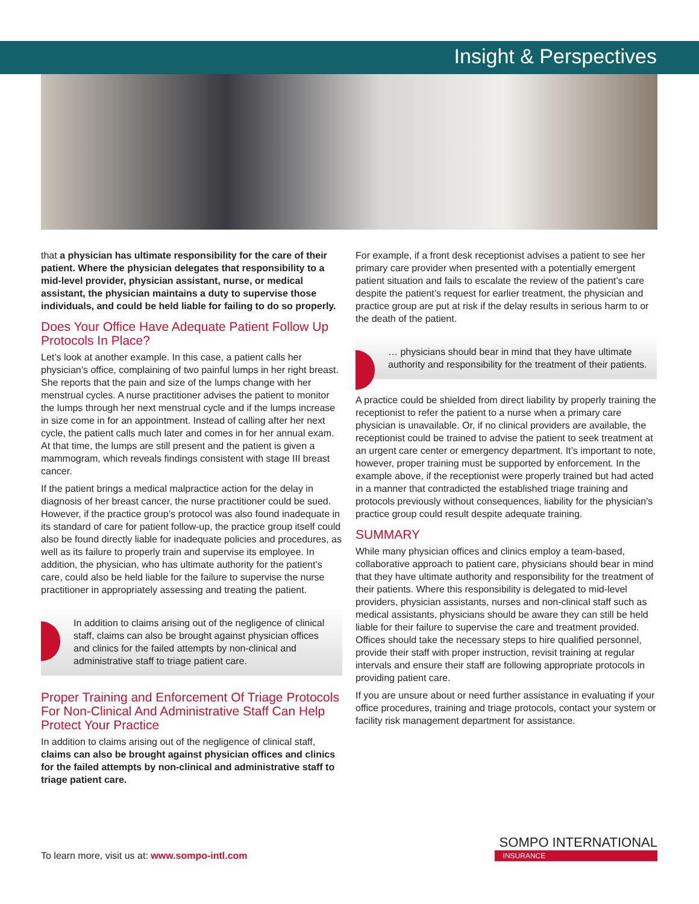Insight & Perspectives
that a physician has ultimate responsibility for the care of their patient. Where the physician delegates that responsibility to a mid-level provider, physician assistant, nurse, or medical assistant, the physician maintains a duty to supervise those individuals, and could be held liable for failing to do so properly.
Does Your Office Have Adequate Patient Follow Up Protocols In Place?
Let’s look at another example. In this case, a patient calls her physician’s office, complaining of two painful lumps in her right breast. She reports that the pain and size of the lumps change with her menstrual cycles. A nurse practitioner advises the patient to monitor the lumps through her next menstrual cycle and if the lumps increase in size come in for an appointment. Instead of calling after her next cycle, the patient calls much later and comes in for her annual exam. At that time, the lumps are still present and the patient is given a mammogram, which reveals findings consistent with stage III breast cancer.
If the patient brings a medical malpractice action for the delay in diagnosis of her breast cancer, the nurse practitioner could be sued. However, if the practice group’s protocol was also found inadequate in its standard of care for patient follow-up, the practice group itself could also be found directly liable for inadequate policies and procedures, as well as its failure to properly train and supervise its employee. In addition, the physician, who has ultimate authority for the patient’s care, could also be held liable for the failure to supervise the nurse practitioner in appropriately assessing and treating the patient.
In addition to claims arising out of the negligence of clinical staff, claims can also be brought against physician offices and clinics for the failed attempts by non-clinical and administrative staff to triage patient care.
Proper Training and Enforcement Of Triage Protocols For Non-Clinical And Administrative Staff Can Help Protect Your Practice
In addition to claims arising out of the negligence of clinical staff, claims can also be brought against physician offices and clinics for the failed attempts by non-clinical and administrative staff to triage patient care.
For example, if a front desk receptionist advises a patient to see her primary care provider when presented with a potentially emergent patient situation and fails to escalate the review of the patient’s care despite the patient’s request for earlier treatment, the physician and practice group are put at risk if the delay results in serious harm to or the death of the patient.
… physicians should bear in mind that they have ultimate authority and responsibility for the treatment of their patients.
A practice could be shielded from direct liability by properly training the receptionist to refer the patient to a nurse when a primary care physician is unavailable. Or, if no clinical providers are available, the receptionist could be trained to advise the patient to seek treatment at an urgent care center or emergency department. It’s important to note, however, proper training must be supported by enforcement. In the example above, if the receptionist were properly trained but had acted in a manner that contradicted the established triage training and protocols previously without consequences, liability for the physician’s practice group could result despite adequate training.
SUMMARY
While many physician offices and clinics employ a team-based, collaborative approach to patient care, physicians should bear in mind that they have ultimate authority and responsibility for the treatment of their patients. Where this responsibility is delegated to mid-level providers, physician assistants, nurses and non-clinical staff such as medical assistants, physicians should be aware they can still be held liable for their failure to supervise the care and treatment provided. Offices should take the necessary steps to hire qualified personnel, provide their staff with proper instruction, revisit training at regular intervals and ensure their staff are following appropriate protocols in providing patient care.
If you are unsure about or need further assistance in evaluating if your office procedures, training and triage protocols, contact your system or facility risk management department for assistance.
To learn more, visit us at: www.sompo-intl.com
SOMPO INTERNATIONAL
INSURANCE